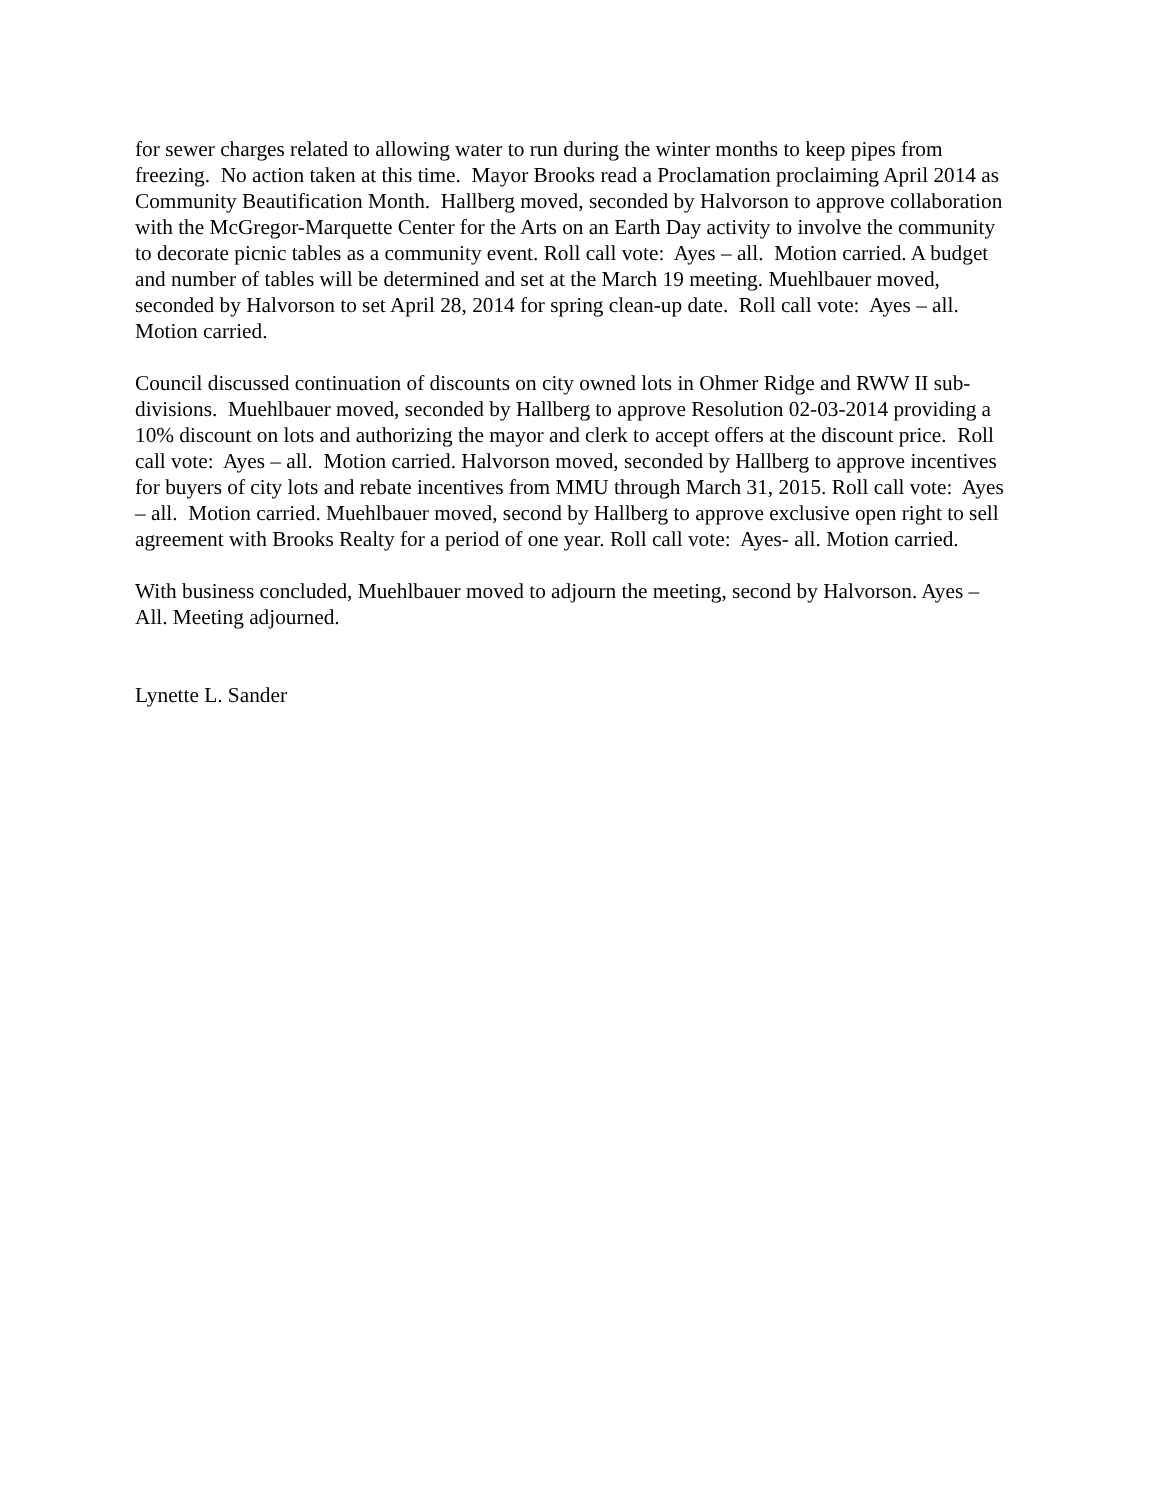for sewer charges related to allowing water to run during the winter months to keep pipes from freezing. No action taken at this time. Mayor Brooks read a Proclamation proclaiming April 2014 as Community Beautification Month. Hallberg moved, seconded by Halvorson to approve collaboration with the McGregor-Marquette Center for the Arts on an Earth Day activity to involve the community to decorate picnic tables as a community event. Roll call vote: Ayes – all. Motion carried. A budget and number of tables will be determined and set at the March 19 meeting. Muehlbauer moved, seconded by Halvorson to set April 28, 2014 for spring clean-up date. Roll call vote: Ayes – all. Motion carried.
Council discussed continuation of discounts on city owned lots in Ohmer Ridge and RWW II sub-divisions. Muehlbauer moved, seconded by Hallberg to approve Resolution 02-03-2014 providing a 10% discount on lots and authorizing the mayor and clerk to accept offers at the discount price. Roll call vote: Ayes – all. Motion carried. Halvorson moved, seconded by Hallberg to approve incentives for buyers of city lots and rebate incentives from MMU through March 31, 2015. Roll call vote: Ayes – all. Motion carried. Muehlbauer moved, second by Hallberg to approve exclusive open right to sell agreement with Brooks Realty for a period of one year. Roll call vote: Ayes- all. Motion carried.
With business concluded, Muehlbauer moved to adjourn the meeting, second by Halvorson. Ayes – All. Meeting adjourned.
Lynette L. Sander